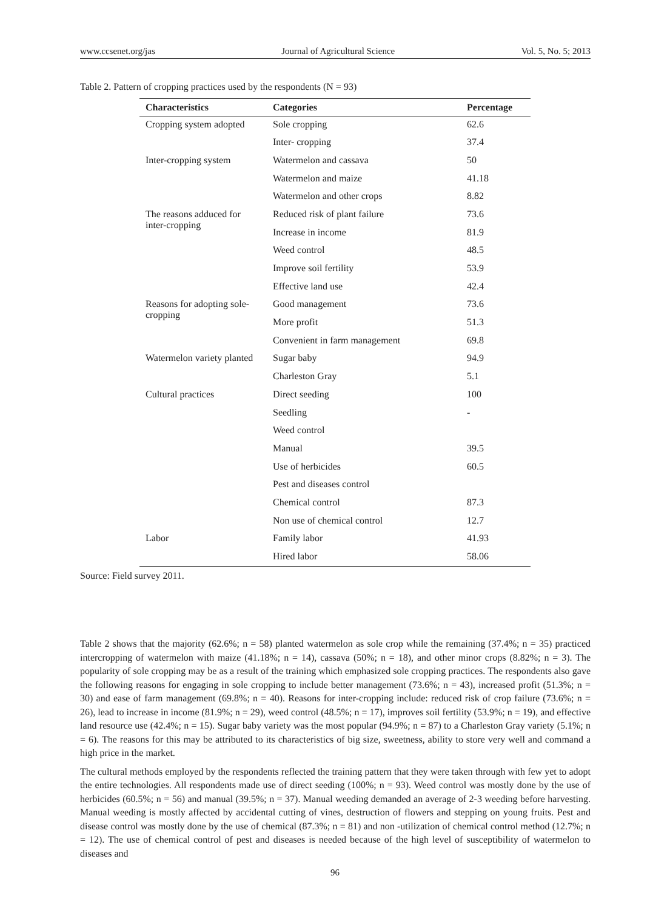www.ccsenet.org/jas Journal of Agricultural Science Vol. 5, No. 5; 2013
Table 2. Pattern of cropping practices used by the respondents (N = 93)
| Characteristics | Categories | Percentage |
| --- | --- | --- |
| Cropping system adopted | Sole cropping | 62.6 |
| | Inter- cropping | 37.4 |
| Inter-cropping system | Watermelon and cassava | 50 |
| | Watermelon and maize | 41.18 |
| | Watermelon and other crops | 8.82 |
| The reasons adduced for inter-cropping | Reduced risk of plant failure | 73.6 |
| | Increase in income | 81.9 |
| | Weed control | 48.5 |
| | Improve soil fertility | 53.9 |
| | Effective land use | 42.4 |
| Reasons for adopting sole-cropping | Good management | 73.6 |
| | More profit | 51.3 |
| | Convenient in farm management | 69.8 |
| Watermelon variety planted | Sugar baby | 94.9 |
| | Charleston Gray | 5.1 |
| Cultural practices | Direct seeding | 100 |
| | Seedling | - |
| | Weed control | |
| | Manual | 39.5 |
| | Use of herbicides | 60.5 |
| | Pest and diseases control | |
| | Chemical control | 87.3 |
| | Non use of chemical control | 12.7 |
| Labor | Family labor | 41.93 |
| | Hired labor | 58.06 |
Source: Field survey 2011.
Table 2 shows that the majority (62.6%; n = 58) planted watermelon as sole crop while the remaining (37.4%; n = 35) practiced intercropping of watermelon with maize (41.18%; n = 14), cassava (50%; n = 18), and other minor crops (8.82%; n = 3). The popularity of sole cropping may be as a result of the training which emphasized sole cropping practices. The respondents also gave the following reasons for engaging in sole cropping to include better management (73.6%; n = 43), increased profit (51.3%; n = 30) and ease of farm management (69.8%; n = 40). Reasons for inter-cropping include: reduced risk of crop failure (73.6%; n = 26), lead to increase in income (81.9%; n = 29), weed control (48.5%; n = 17), improves soil fertility (53.9%; n = 19), and effective land resource use (42.4%; n = 15). Sugar baby variety was the most popular (94.9%; n = 87) to a Charleston Gray variety (5.1%; n = 6). The reasons for this may be attributed to its characteristics of big size, sweetness, ability to store very well and command a high price in the market.
The cultural methods employed by the respondents reflected the training pattern that they were taken through with few yet to adopt the entire technologies. All respondents made use of direct seeding (100%; n = 93). Weed control was mostly done by the use of herbicides (60.5%; n = 56) and manual (39.5%; n = 37). Manual weeding demanded an average of 2-3 weeding before harvesting. Manual weeding is mostly affected by accidental cutting of vines, destruction of flowers and stepping on young fruits. Pest and disease control was mostly done by the use of chemical (87.3%; n = 81) and non -utilization of chemical control method (12.7%; n = 12). The use of chemical control of pest and diseases is needed because of the high level of susceptibility of watermelon to diseases and
96